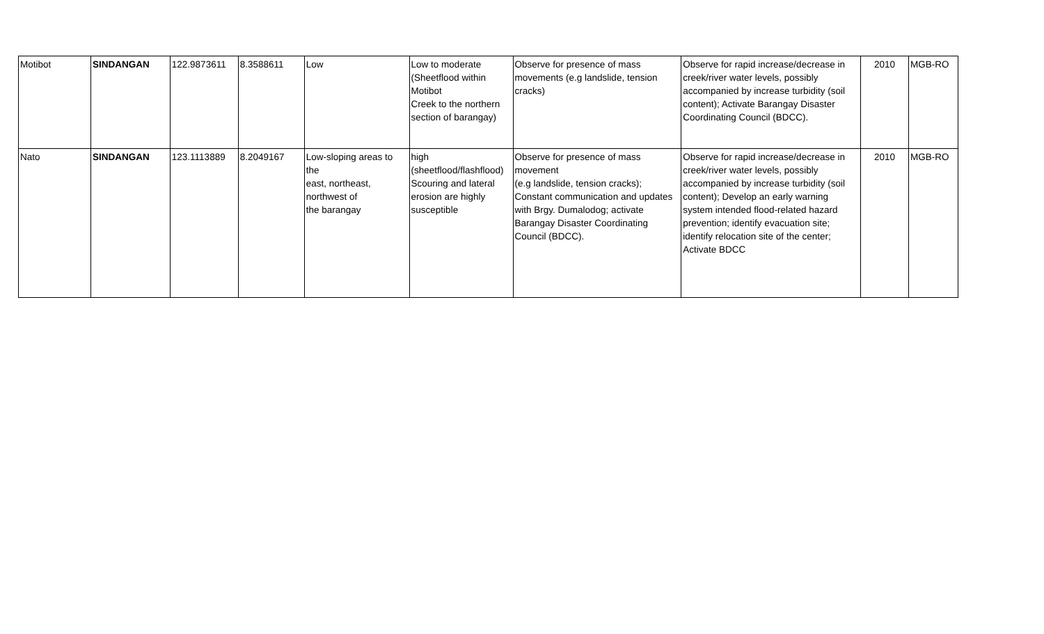| Motibot | SINDANGAN | 122.9873611 | 8.3588611 | Low | Low to moderate (Sheetflood within Motibot Creek to the northern section of barangay) | Observe for presence of mass movements (e.g landslide, tension cracks) | Observe for rapid increase/decrease in creek/river water levels, possibly accompanied by increase turbidity (soil content); Activate Barangay Disaster Coordinating Council (BDCC). | 2010 | MGB-RO |
| Nato | SINDANGAN | 123.1113889 | 8.2049167 | Low-sloping areas to the east, northeast, northwest of the barangay | high (sheetflood/flashflood) Scouring and lateral erosion are highly susceptible | Observe for presence of mass movement (e.g landslide, tension cracks); Constant communication and updates with Brgy. Dumalodog; activate Barangay Disaster Coordinating Council (BDCC). | Observe for rapid increase/decrease in creek/river water levels, possibly accompanied by increase turbidity (soil content); Develop an early warning system intended flood-related hazard prevention; identify evacuation site; identify relocation site of the center; Activate BDCC | 2010 | MGB-RO |